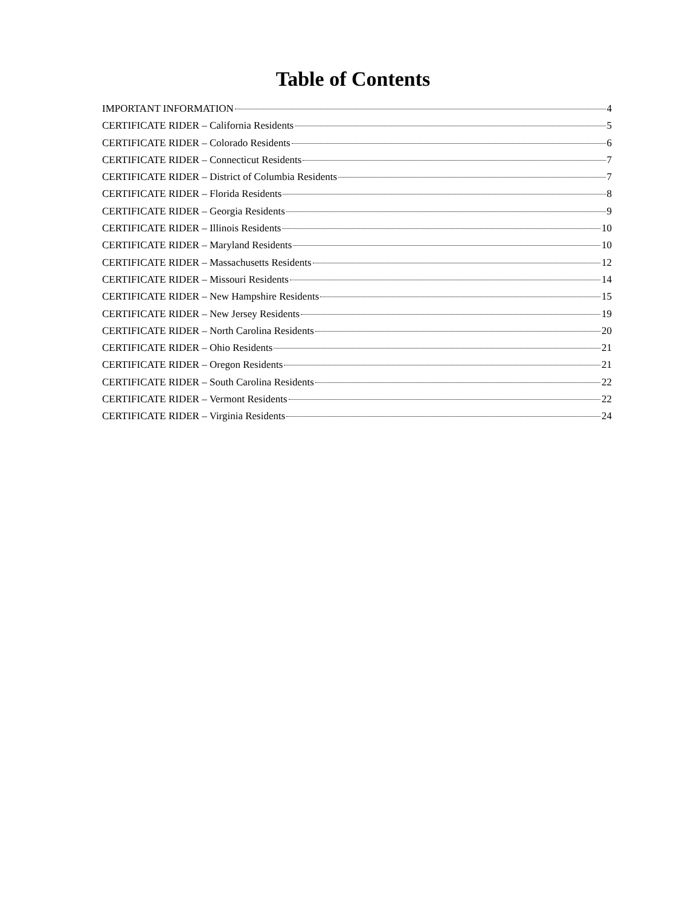Table of Contents
IMPORTANT INFORMATION 4
CERTIFICATE RIDER – California Residents 5
CERTIFICATE RIDER – Colorado Residents 6
CERTIFICATE RIDER – Connecticut Residents 7
CERTIFICATE RIDER – District of Columbia Residents 7
CERTIFICATE RIDER – Florida Residents 8
CERTIFICATE RIDER – Georgia Residents 9
CERTIFICATE RIDER – Illinois Residents 10
CERTIFICATE RIDER – Maryland Residents 10
CERTIFICATE RIDER – Massachusetts Residents 12
CERTIFICATE RIDER – Missouri Residents 14
CERTIFICATE RIDER – New Hampshire Residents 15
CERTIFICATE RIDER – New Jersey Residents 19
CERTIFICATE RIDER – North Carolina Residents 20
CERTIFICATE RIDER – Ohio Residents 21
CERTIFICATE RIDER – Oregon Residents 21
CERTIFICATE RIDER – South Carolina Residents 22
CERTIFICATE RIDER – Vermont Residents 22
CERTIFICATE RIDER – Virginia Residents 24